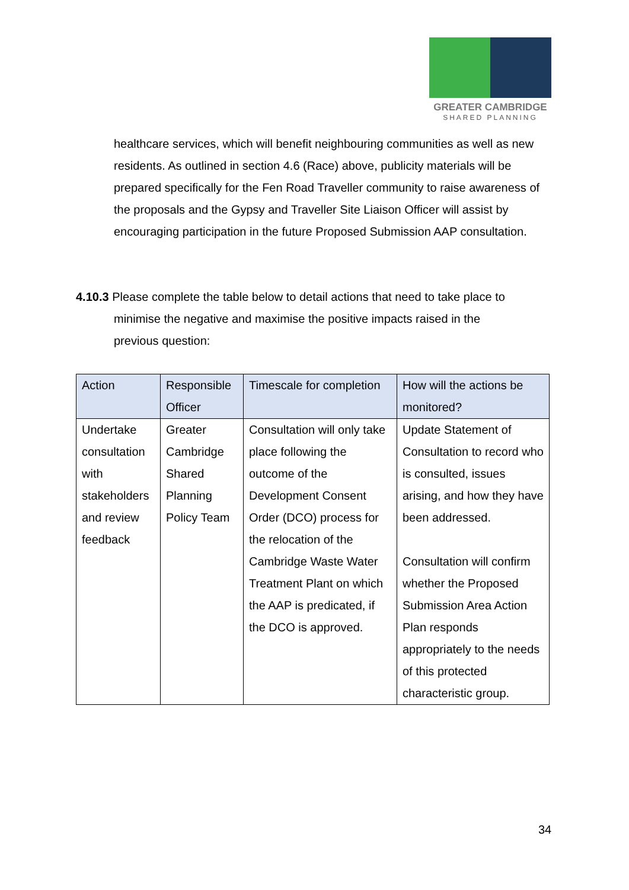GREATER CAMBRIDGE
SHARED PLANNING
healthcare services, which will benefit neighbouring communities as well as new residents. As outlined in section 4.6 (Race) above, publicity materials will be prepared specifically for the Fen Road Traveller community to raise awareness of the proposals and the Gypsy and Traveller Site Liaison Officer will assist by encouraging participation in the future Proposed Submission AAP consultation.
4.10.3 Please complete the table below to detail actions that need to take place to
minimise the negative and maximise the positive impacts raised in the
previous question:
| Action | Responsible Officer | Timescale for completion | How will the actions be monitored? |
| --- | --- | --- | --- |
| Undertake consultation with stakeholders and review feedback | Greater Cambridge Shared Planning Policy Team | Consultation will only take place following the outcome of the Development Consent Order (DCO) process for the relocation of the Cambridge Waste Water Treatment Plant on which the AAP is predicated, if the DCO is approved. | Update Statement of Consultation to record who is consulted, issues arising, and how they have been addressed. Consultation will confirm whether the Proposed Submission Area Action Plan responds appropriately to the needs of this protected characteristic group. |
34